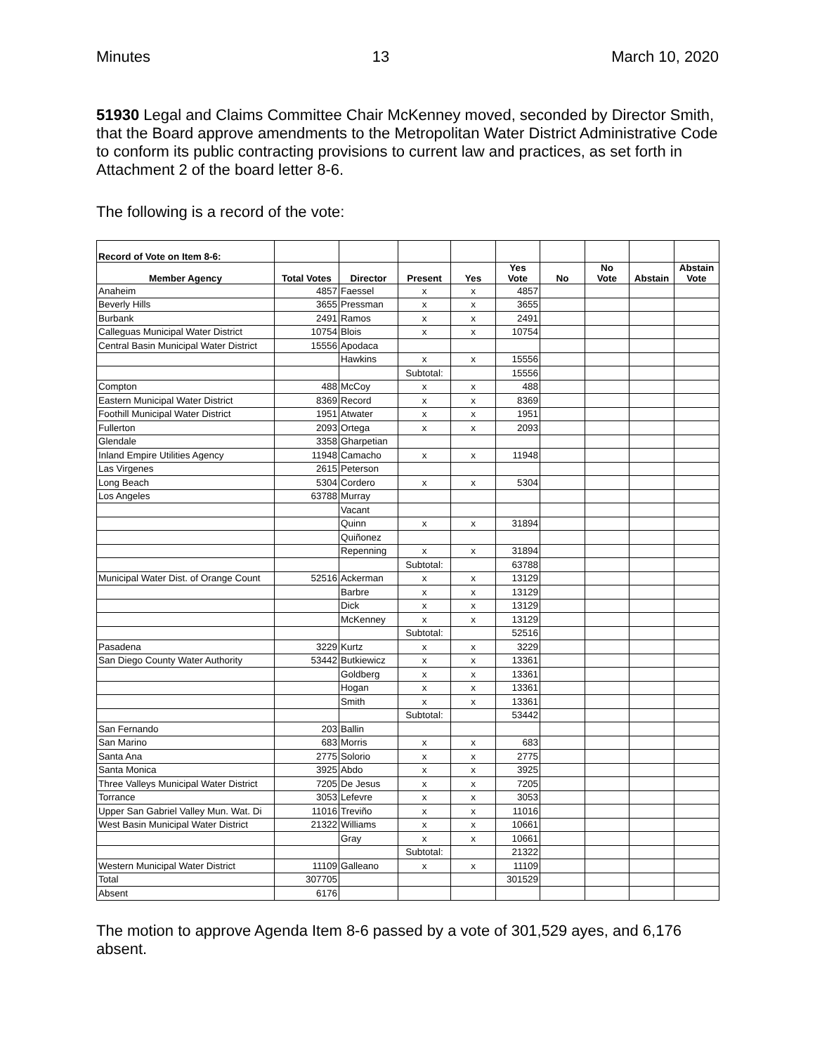Minutes 13 March 10, 2020
51930 Legal and Claims Committee Chair McKenney moved, seconded by Director Smith, that the Board approve amendments to the Metropolitan Water District Administrative Code to conform its public contracting provisions to current law and practices, as set forth in Attachment 2 of the board letter 8-6.
The following is a record of the vote:
| Record of Vote on Item 8-6: | | | | | | | | | |
| Member Agency | Total Votes | Director | Present | Yes | Yes Vote | No | No Vote | Abstain | Abstain Vote |
| Anaheim | 4857 | Faessel | x | x | 4857 | | | | |
| Beverly Hills | 3655 | Pressman | x | x | 3655 | | | | |
| Burbank | 2491 | Ramos | x | x | 2491 | | | | |
| Calleguas Municipal Water District | 10754 | Blois | x | x | 10754 | | | | |
| Central Basin Municipal Water District | 15556 | Apodaca | | | | | | | |
| | | Hawkins | x | x | 15556 | | | | |
| | | | Subtotal: | | 15556 | | | | |
| Compton | 488 | McCoy | x | x | 488 | | | | |
| Eastern Municipal Water District | 8369 | Record | x | x | 8369 | | | | |
| Foothill Municipal Water District | 1951 | Atwater | x | x | 1951 | | | | |
| Fullerton | 2093 | Ortega | x | x | 2093 | | | | |
| Glendale | 3358 | Gharpetian | | | | | | | |
| Inland Empire Utilities Agency | 11948 | Camacho | x | x | 11948 | | | | |
| Las Virgenes | 2615 | Peterson | | | | | | | |
| Long Beach | 5304 | Cordero | x | x | 5304 | | | | |
| Los Angeles | 63788 | Murray | | | | | | | |
| | | Vacant | | | | | | | |
| | | Quinn | x | x | 31894 | | | | |
| | | Quiñonez | | | | | | | |
| | | Repenning | x | x | 31894 | | | | |
| | | | Subtotal: | | 63788 | | | | |
| Municipal Water Dist. of Orange Count | 52516 | Ackerman | x | x | 13129 | | | | |
| | | Barbre | x | x | 13129 | | | | |
| | | Dick | x | x | 13129 | | | | |
| | | McKenney | x | x | 13129 | | | | |
| | | | Subtotal: | | 52516 | | | | |
| Pasadena | 3229 | Kurtz | x | x | 3229 | | | | |
| San Diego County Water Authority | 53442 | Butkiewicz | x | x | 13361 | | | | |
| | | Goldberg | x | x | 13361 | | | | |
| | | Hogan | x | x | 13361 | | | | |
| | | Smith | x | x | 13361 | | | | |
| | | | Subtotal: | | 53442 | | | | |
| San Fernando | 203 | Ballin | | | | | | | |
| San Marino | 683 | Morris | x | x | 683 | | | | |
| Santa Ana | 2775 | Solorio | x | x | 2775 | | | | |
| Santa Monica | 3925 | Abdo | x | x | 3925 | | | | |
| Three Valleys Municipal Water District | 7205 | De Jesus | x | x | 7205 | | | | |
| Torrance | 3053 | Lefevre | x | x | 3053 | | | | |
| Upper San Gabriel Valley Mun. Wat. Di | 11016 | Treviño | x | x | 11016 | | | | |
| West Basin Municipal Water District | 21322 | Williams | x | x | 10661 | | | | |
| | | Gray | x | x | 10661 | | | | |
| | | | Subtotal: | | 21322 | | | | |
| Western Municipal Water District | 11109 | Galleano | x | x | 11109 | | | | |
| Total | 307705 | | | | 301529 | | | | |
| Absent | 6176 | | | | | | | | |
The motion to approve Agenda Item 8-6 passed by a vote of 301,529 ayes, and 6,176 absent.